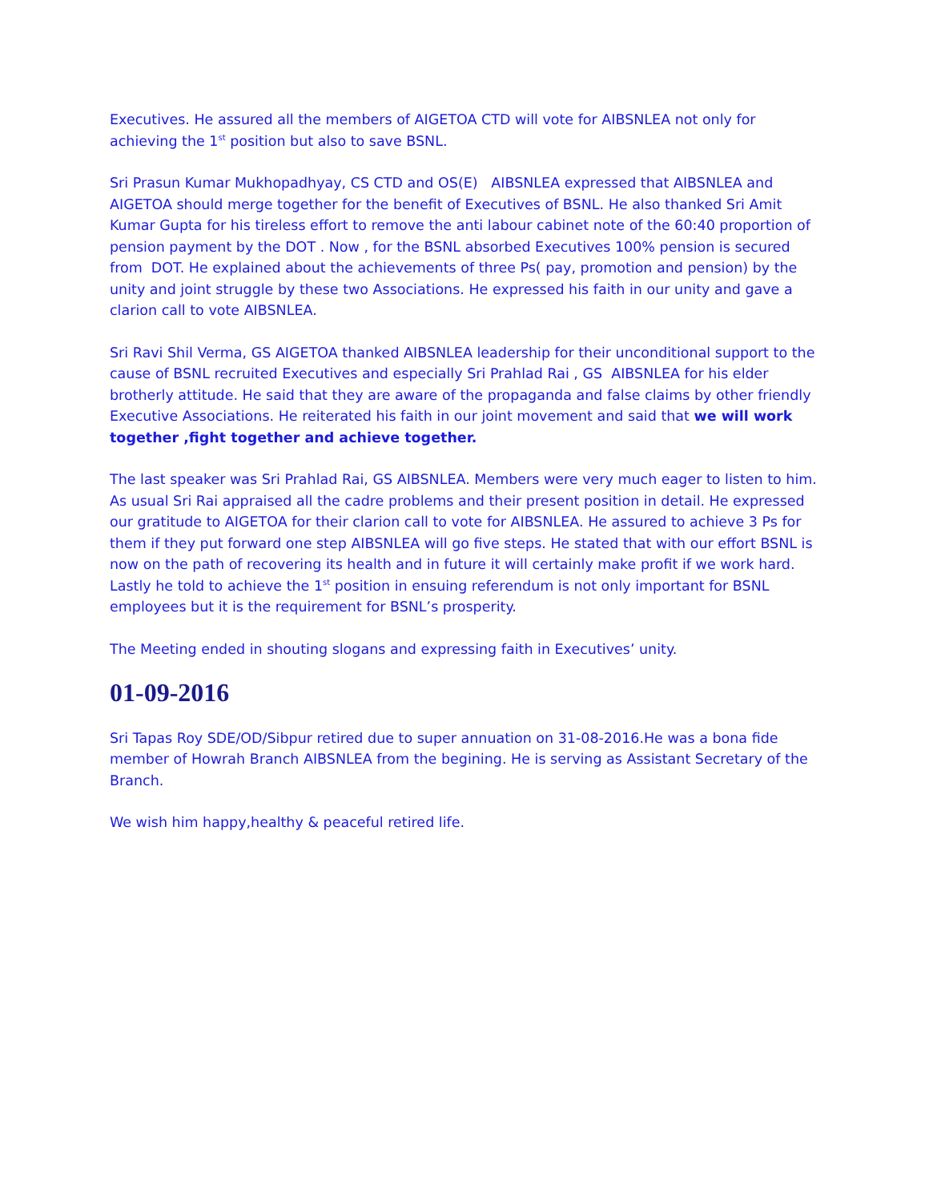Executives. He assured all the members of AIGETOA CTD will vote for AIBSNLEA not only for achieving the 1<sup>st</sup> position but also to save BSNL.
Sri Prasun Kumar Mukhopadhyay, CS CTD and OS(E) AIBSNLEA expressed that AIBSNLEA and AIGETOA should merge together for the benefit of Executives of BSNL. He also thanked Sri Amit Kumar Gupta for his tireless effort to remove the anti labour cabinet note of the 60:40 proportion of pension payment by the DOT . Now , for the BSNL absorbed Executives 100% pension is secured from DOT. He explained about the achievements of three Ps( pay, promotion and pension) by the unity and joint struggle by these two Associations. He expressed his faith in our unity and gave a clarion call to vote AIBSNLEA.
Sri Ravi Shil Verma, GS AIGETOA thanked AIBSNLEA leadership for their unconditional support to the cause of BSNL recruited Executives and especially Sri Prahlad Rai , GS AIBSNLEA for his elder brotherly attitude. He said that they are aware of the propaganda and false claims by other friendly Executive Associations. He reiterated his faith in our joint movement and said that we will work together ,fight together and achieve together.
The last speaker was Sri Prahlad Rai, GS AIBSNLEA. Members were very much eager to listen to him. As usual Sri Rai appraised all the cadre problems and their present position in detail. He expressed our gratitude to AIGETOA for their clarion call to vote for AIBSNLEA. He assured to achieve 3 Ps for them if they put forward one step AIBSNLEA will go five steps. He stated that with our effort BSNL is now on the path of recovering its health and in future it will certainly make profit if we work hard. Lastly he told to achieve the 1<sup>st</sup> position in ensuing referendum is not only important for BSNL employees but it is the requirement for BSNL’s prosperity.
The Meeting ended in shouting slogans and expressing faith in Executives’ unity.
01-09-2016
Sri Tapas Roy SDE/OD/Sibpur retired due to super annuation on 31-08-2016.He was a bona fide member of Howrah Branch AIBSNLEA from the begining. He is serving as Assistant Secretary of the Branch.
We wish him happy,healthy & peaceful retired life.